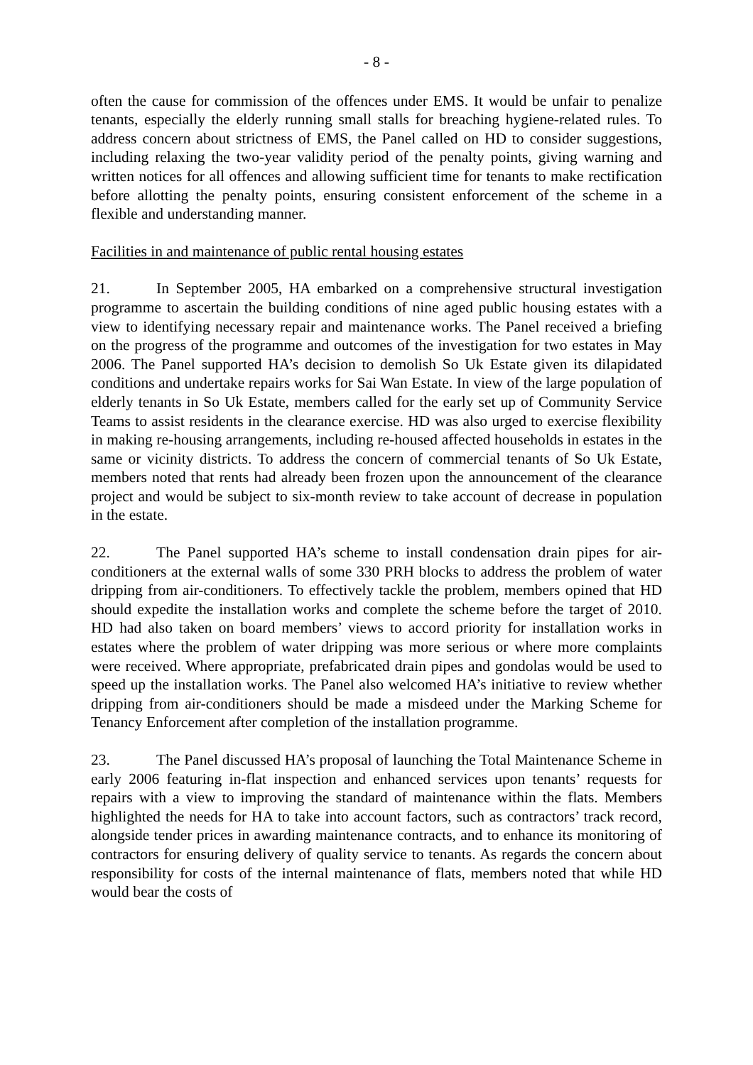- 8 -
often the cause for commission of the offences under EMS. It would be unfair to penalize tenants, especially the elderly running small stalls for breaching hygiene-related rules. To address concern about strictness of EMS, the Panel called on HD to consider suggestions, including relaxing the two-year validity period of the penalty points, giving warning and written notices for all offences and allowing sufficient time for tenants to make rectification before allotting the penalty points, ensuring consistent enforcement of the scheme in a flexible and understanding manner.
Facilities in and maintenance of public rental housing estates
21. In September 2005, HA embarked on a comprehensive structural investigation programme to ascertain the building conditions of nine aged public housing estates with a view to identifying necessary repair and maintenance works. The Panel received a briefing on the progress of the programme and outcomes of the investigation for two estates in May 2006. The Panel supported HA’s decision to demolish So Uk Estate given its dilapidated conditions and undertake repairs works for Sai Wan Estate. In view of the large population of elderly tenants in So Uk Estate, members called for the early set up of Community Service Teams to assist residents in the clearance exercise. HD was also urged to exercise flexibility in making re-housing arrangements, including re-housed affected households in estates in the same or vicinity districts. To address the concern of commercial tenants of So Uk Estate, members noted that rents had already been frozen upon the announcement of the clearance project and would be subject to six-month review to take account of decrease in population in the estate.
22. The Panel supported HA’s scheme to install condensation drain pipes for air-conditioners at the external walls of some 330 PRH blocks to address the problem of water dripping from air-conditioners. To effectively tackle the problem, members opined that HD should expedite the installation works and complete the scheme before the target of 2010. HD had also taken on board members’ views to accord priority for installation works in estates where the problem of water dripping was more serious or where more complaints were received. Where appropriate, prefabricated drain pipes and gondolas would be used to speed up the installation works. The Panel also welcomed HA’s initiative to review whether dripping from air-conditioners should be made a misdeed under the Marking Scheme for Tenancy Enforcement after completion of the installation programme.
23. The Panel discussed HA’s proposal of launching the Total Maintenance Scheme in early 2006 featuring in-flat inspection and enhanced services upon tenants’ requests for repairs with a view to improving the standard of maintenance within the flats. Members highlighted the needs for HA to take into account factors, such as contractors’ track record, alongside tender prices in awarding maintenance contracts, and to enhance its monitoring of contractors for ensuring delivery of quality service to tenants. As regards the concern about responsibility for costs of the internal maintenance of flats, members noted that while HD would bear the costs of